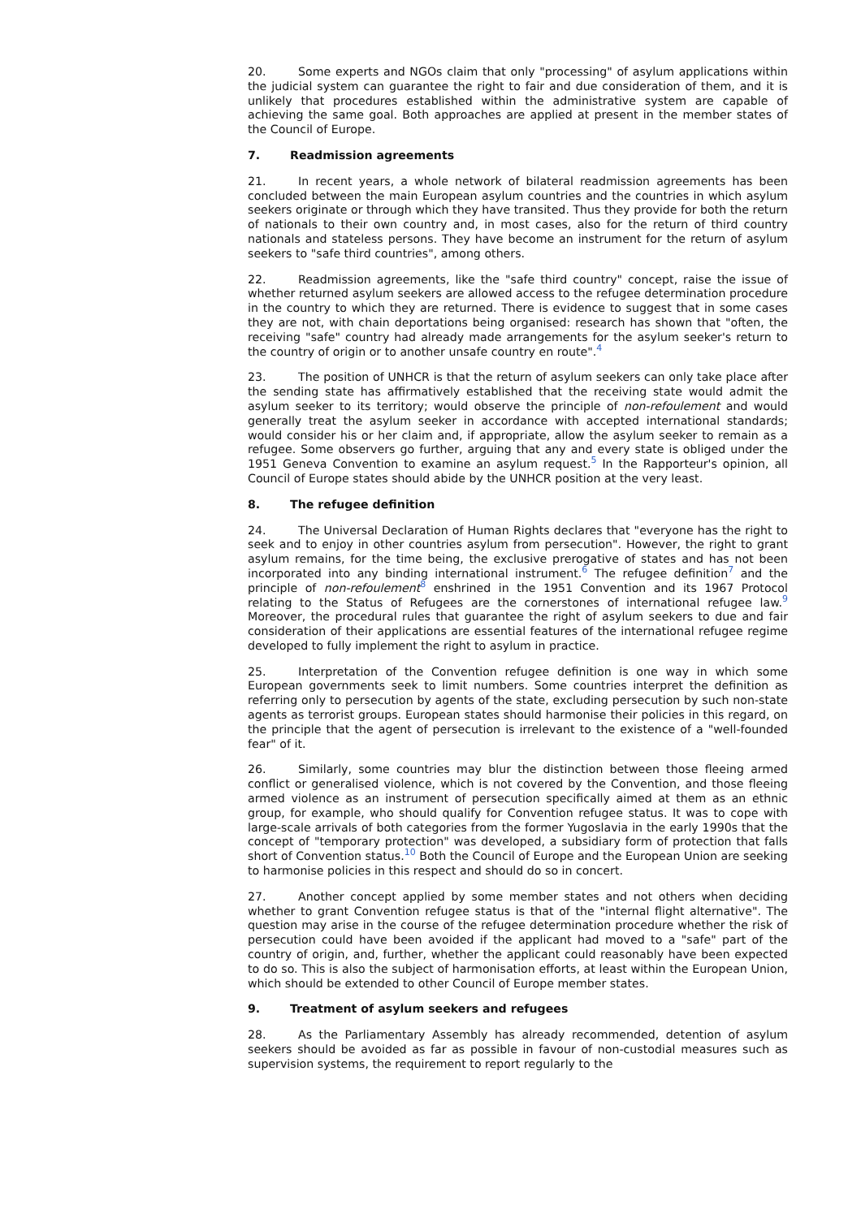20. Some experts and NGOs claim that only "processing" of asylum applications within the judicial system can guarantee the right to fair and due consideration of them, and it is unlikely that procedures established within the administrative system are capable of achieving the same goal. Both approaches are applied at present in the member states of the Council of Europe.
7. Readmission agreements
21. In recent years, a whole network of bilateral readmission agreements has been concluded between the main European asylum countries and the countries in which asylum seekers originate or through which they have transited. Thus they provide for both the return of nationals to their own country and, in most cases, also for the return of third country nationals and stateless persons. They have become an instrument for the return of asylum seekers to "safe third countries", among others.
22. Readmission agreements, like the "safe third country" concept, raise the issue of whether returned asylum seekers are allowed access to the refugee determination procedure in the country to which they are returned. There is evidence to suggest that in some cases they are not, with chain deportations being organised: research has shown that "often, the receiving "safe" country had already made arrangements for the asylum seeker's return to the country of origin or to another unsafe country en route".<sup>4</sup>
23. The position of UNHCR is that the return of asylum seekers can only take place after the sending state has affirmatively established that the receiving state would admit the asylum seeker to its territory; would observe the principle of non-refoulement and would generally treat the asylum seeker in accordance with accepted international standards; would consider his or her claim and, if appropriate, allow the asylum seeker to remain as a refugee. Some observers go further, arguing that any and every state is obliged under the 1951 Geneva Convention to examine an asylum request.<sup>5</sup> In the Rapporteur's opinion, all Council of Europe states should abide by the UNHCR position at the very least.
8. The refugee definition
24. The Universal Declaration of Human Rights declares that "everyone has the right to seek and to enjoy in other countries asylum from persecution". However, the right to grant asylum remains, for the time being, the exclusive prerogative of states and has not been incorporated into any binding international instrument.<sup>6</sup> The refugee definition<sup>7</sup> and the principle of non-refoulement<sup>8</sup> enshrined in the 1951 Convention and its 1967 Protocol relating to the Status of Refugees are the cornerstones of international refugee law.<sup>9</sup> Moreover, the procedural rules that guarantee the right of asylum seekers to due and fair consideration of their applications are essential features of the international refugee regime developed to fully implement the right to asylum in practice.
25. Interpretation of the Convention refugee definition is one way in which some European governments seek to limit numbers. Some countries interpret the definition as referring only to persecution by agents of the state, excluding persecution by such non-state agents as terrorist groups. European states should harmonise their policies in this regard, on the principle that the agent of persecution is irrelevant to the existence of a "well-founded fear" of it.
26. Similarly, some countries may blur the distinction between those fleeing armed conflict or generalised violence, which is not covered by the Convention, and those fleeing armed violence as an instrument of persecution specifically aimed at them as an ethnic group, for example, who should qualify for Convention refugee status. It was to cope with large-scale arrivals of both categories from the former Yugoslavia in the early 1990s that the concept of "temporary protection" was developed, a subsidiary form of protection that falls short of Convention status.<sup>10</sup> Both the Council of Europe and the European Union are seeking to harmonise policies in this respect and should do so in concert.
27. Another concept applied by some member states and not others when deciding whether to grant Convention refugee status is that of the "internal flight alternative". The question may arise in the course of the refugee determination procedure whether the risk of persecution could have been avoided if the applicant had moved to a "safe" part of the country of origin, and, further, whether the applicant could reasonably have been expected to do so. This is also the subject of harmonisation efforts, at least within the European Union, which should be extended to other Council of Europe member states.
9. Treatment of asylum seekers and refugees
28. As the Parliamentary Assembly has already recommended, detention of asylum seekers should be avoided as far as possible in favour of non-custodial measures such as supervision systems, the requirement to report regularly to the